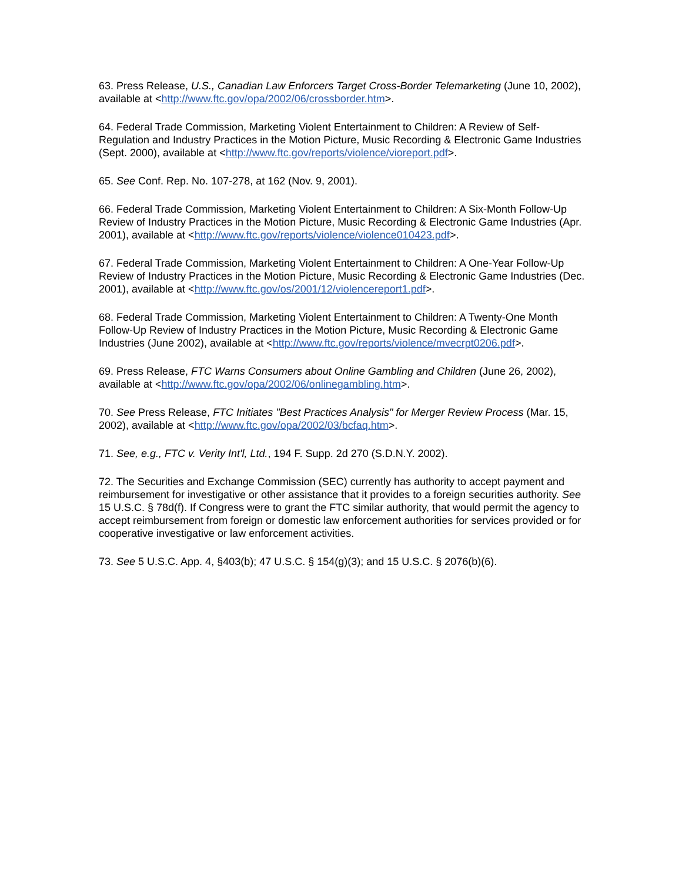63. Press Release, U.S., Canadian Law Enforcers Target Cross-Border Telemarketing (June 10, 2002), available at <http://www.ftc.gov/opa/2002/06/crossborder.htm>.
64. Federal Trade Commission, Marketing Violent Entertainment to Children: A Review of Self-Regulation and Industry Practices in the Motion Picture, Music Recording & Electronic Game Industries (Sept. 2000), available at <http://www.ftc.gov/reports/violence/vioreport.pdf>.
65. See Conf. Rep. No. 107-278, at 162 (Nov. 9, 2001).
66. Federal Trade Commission, Marketing Violent Entertainment to Children: A Six-Month Follow-Up Review of Industry Practices in the Motion Picture, Music Recording & Electronic Game Industries (Apr. 2001), available at <http://www.ftc.gov/reports/violence/violence010423.pdf>.
67. Federal Trade Commission, Marketing Violent Entertainment to Children: A One-Year Follow-Up Review of Industry Practices in the Motion Picture, Music Recording & Electronic Game Industries (Dec. 2001), available at <http://www.ftc.gov/os/2001/12/violencereport1.pdf>.
68. Federal Trade Commission, Marketing Violent Entertainment to Children: A Twenty-One Month Follow-Up Review of Industry Practices in the Motion Picture, Music Recording & Electronic Game Industries (June 2002), available at <http://www.ftc.gov/reports/violence/mvecrpt0206.pdf>.
69. Press Release, FTC Warns Consumers about Online Gambling and Children (June 26, 2002), available at <http://www.ftc.gov/opa/2002/06/onlinegambling.htm>.
70. See Press Release, FTC Initiates "Best Practices Analysis" for Merger Review Process (Mar. 15, 2002), available at <http://www.ftc.gov/opa/2002/03/bcfaq.htm>.
71. See, e.g., FTC v. Verity Int'l, Ltd., 194 F. Supp. 2d 270 (S.D.N.Y. 2002).
72. The Securities and Exchange Commission (SEC) currently has authority to accept payment and reimbursement for investigative or other assistance that it provides to a foreign securities authority. See 15 U.S.C. § 78d(f). If Congress were to grant the FTC similar authority, that would permit the agency to accept reimbursement from foreign or domestic law enforcement authorities for services provided or for cooperative investigative or law enforcement activities.
73. See 5 U.S.C. App. 4, §403(b); 47 U.S.C. § 154(g)(3); and 15 U.S.C. § 2076(b)(6).